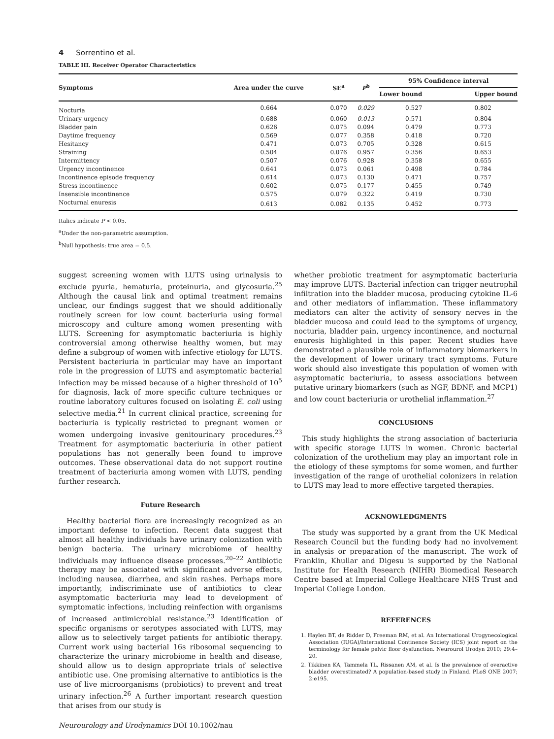4 Sorrentino et al.
TABLE III. Receiver Operator Characteristics
| Symptoms | Area under the curve | SE<sup>a</sup> | P<sup>b</sup> | 95% Confidence interval | |
| --- | --- | --- | --- | --- | --- |
| | | | | Lower bound | Upper bound |
| Nocturia | 0.664 | 0.070 | 0.029 | 0.527 | 0.802 |
| Urinary urgency | 0.688 | 0.060 | 0.013 | 0.571 | 0.804 |
| Bladder pain | 0.626 | 0.075 | 0.094 | 0.479 | 0.773 |
| Daytime frequency | 0.569 | 0.077 | 0.358 | 0.418 | 0.720 |
| Hesitancy | 0.471 | 0.073 | 0.705 | 0.328 | 0.615 |
| Straining | 0.504 | 0.076 | 0.957 | 0.356 | 0.653 |
| Intermittency | 0.507 | 0.076 | 0.928 | 0.358 | 0.655 |
| Urgency incontinence | 0.641 | 0.073 | 0.061 | 0.498 | 0.784 |
| Incontinence episode frequency | 0.614 | 0.073 | 0.130 | 0.471 | 0.757 |
| Stress incontinence | 0.602 | 0.075 | 0.177 | 0.455 | 0.749 |
| Insensible incontinence | 0.575 | 0.079 | 0.322 | 0.419 | 0.730 |
| Nocturnal enuresis | 0.613 | 0.082 | 0.135 | 0.452 | 0.773 |
Italics indicate P < 0.05.
<sup>a</sup> Under the non-parametric assumption.
<sup>b</sup> Null hypothesis: true area = 0.5.
suggest screening women with LUTS using urinalysis to exclude pyuria, hematuria, proteinuria, and glycosuria.<sup>25</sup> Although the causal link and optimal treatment remains unclear, our findings suggest that we should additionally routinely screen for low count bacteriuria using formal microscopy and culture among women presenting with LUTS. Screening for asymptomatic bacteriuria is highly controversial among otherwise healthy women, but may define a subgroup of women with infective etiology for LUTS. Persistent bacteriuria in particular may have an important role in the progression of LUTS and asymptomatic bacterial infection may be missed because of a higher threshold of 10<sup>5</sup> for diagnosis, lack of more specific culture techniques or routine laboratory cultures focused on isolating E. coli using selective media.<sup>21</sup> In current clinical practice, screening for bacteriuria is typically restricted to pregnant women or women undergoing invasive genitourinary procedures.<sup>23</sup> Treatment for asymptomatic bacteriuria in other patient populations has not generally been found to improve outcomes. These observational data do not support routine treatment of bacteriuria among women with LUTS, pending further research.
Future Research
Healthy bacterial flora are increasingly recognized as an important defense to infection. Recent data suggest that almost all healthy individuals have urinary colonization with benign bacteria. The urinary microbiome of healthy individuals may influence disease processes.<sup>20–22</sup> Antibiotic therapy may be associated with significant adverse effects, including nausea, diarrhea, and skin rashes. Perhaps more importantly, indiscriminate use of antibiotics to clear asymptomatic bacteriuria may lead to development of symptomatic infections, including reinfection with organisms of increased antimicrobial resistance.<sup>23</sup> Identification of specific organisms or serotypes associated with LUTS, may allow us to selectively target patients for antibiotic therapy. Current work using bacterial 16s ribosomal sequencing to characterize the urinary microbiome in health and disease, should allow us to design appropriate trials of selective antibiotic use. One promising alternative to antibiotics is the use of live microorganisms (probiotics) to prevent and treat urinary infection.<sup>26</sup> A further important research question that arises from our study is
whether probiotic treatment for asymptomatic bacteriuria may improve LUTS. Bacterial infection can trigger neutrophil infiltration into the bladder mucosa, producing cytokine IL-6 and other mediators of inflammation. These inflammatory mediators can alter the activity of sensory nerves in the bladder mucosa and could lead to the symptoms of urgency, nocturia, bladder pain, urgency incontinence, and nocturnal enuresis highlighted in this paper. Recent studies have demonstrated a plausible role of inflammatory biomarkers in the development of lower urinary tract symptoms. Future work should also investigate this population of women with asymptomatic bacteriuria, to assess associations between putative urinary biomarkers (such as NGF, BDNF, and MCP1) and low count bacteriuria or urothelial inflammation.<sup>27</sup>
CONCLUSIONS
This study highlights the strong association of bacteriuria with specific storage LUTS in women. Chronic bacterial colonization of the urothelium may play an important role in the etiology of these symptoms for some women, and further investigation of the range of urothelial colonizers in relation to LUTS may lead to more effective targeted therapies.
ACKNOWLEDGMENTS
The study was supported by a grant from the UK Medical Research Council but the funding body had no involvement in analysis or preparation of the manuscript. The work of Franklin, Khullar and Digesu is supported by the National Institute for Health Research (NIHR) Biomedical Research Centre based at Imperial College Healthcare NHS Trust and Imperial College London.
REFERENCES
1. Haylen BT, de Ridder D, Freeman RM, et al. An International Urogynecological Association (IUGA)/International Continence Society (ICS) joint report on the terminology for female pelvic floor dysfunction. Neurourol Urodyn 2010; 29:4–20.
2. Tikkinen KA, Tammela TL, Rissanen AM, et al. Is the prevalence of overactive bladder overestimated? A population-based study in Finland. PLoS ONE 2007; 2:e195.
Neurourology and Urodynamics DOI 10.1002/nau